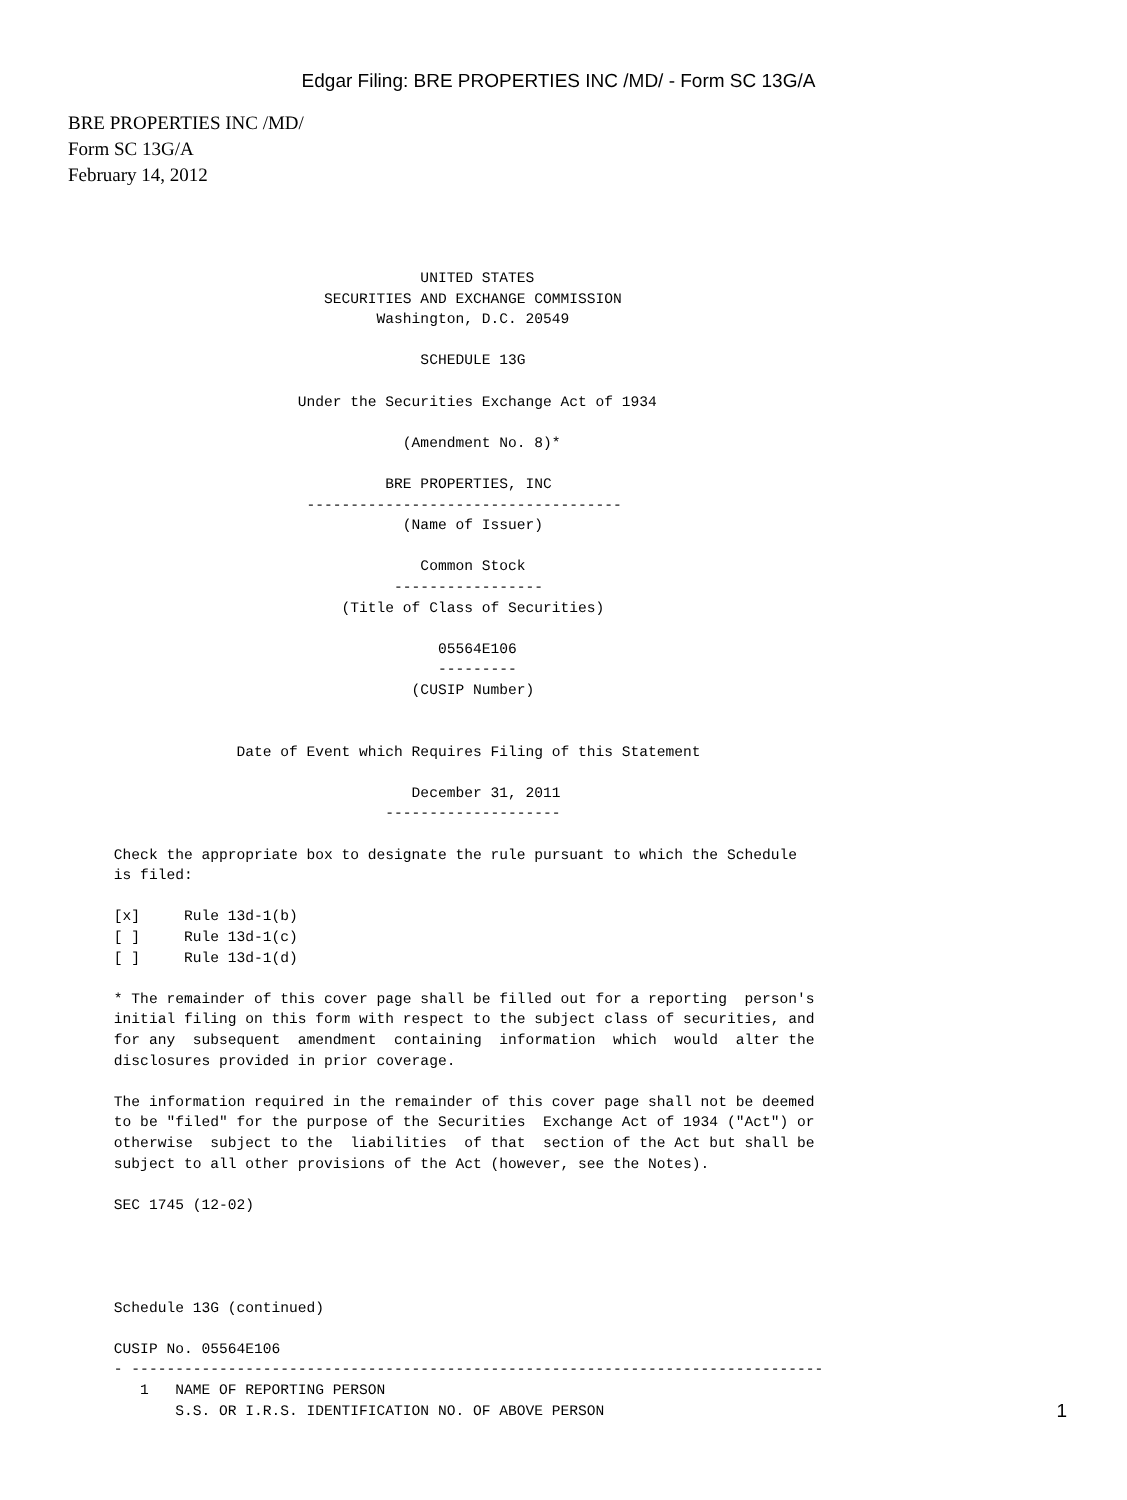Edgar Filing: BRE PROPERTIES INC /MD/ - Form SC 13G/A
BRE PROPERTIES INC /MD/
Form SC 13G/A
February 14, 2012
                                                UNITED STATES
                                     SECURITIES AND EXCHANGE COMMISSION
                                           Washington, D.C. 20549

                                                SCHEDULE 13G

                                  Under the Securities Exchange Act of 1934

                                              (Amendment No. 8)*

                                            BRE PROPERTIES, INC
                                   ------------------------------------
                                              (Name of Issuer)

                                                Common Stock
                                             -----------------
                                       (Title of Class of Securities)

                                                  05564E106
                                                  ---------
                                               (CUSIP Number)


                           Date of Event which Requires Filing of this Statement

                                               December 31, 2011
                                            --------------------

             Check the appropriate box to designate the rule pursuant to which the Schedule
             is filed:

             [x]     Rule 13d-1(b)
             [ ]     Rule 13d-1(c)
             [ ]     Rule 13d-1(d)

             * The remainder of this cover page shall be filled out for a reporting  person's
             initial filing on this form with respect to the subject class of securities, and
             for any  subsequent  amendment  containing  information  which  would  alter the
             disclosures provided in prior coverage.

             The information required in the remainder of this cover page shall not be deemed
             to be "filed" for the purpose of the Securities  Exchange Act of 1934 ("Act") or
             otherwise  subject to the  liabilities  of that  section of the Act but shall be
             subject to all other provisions of the Act (however, see the Notes).

             SEC 1745 (12-02)




             Schedule 13G (continued)

             CUSIP No. 05564E106
             - -------------------------------------------------------------------------------
                1   NAME OF REPORTING PERSON
                    S.S. OR I.R.S. IDENTIFICATION NO. OF ABOVE PERSON
1